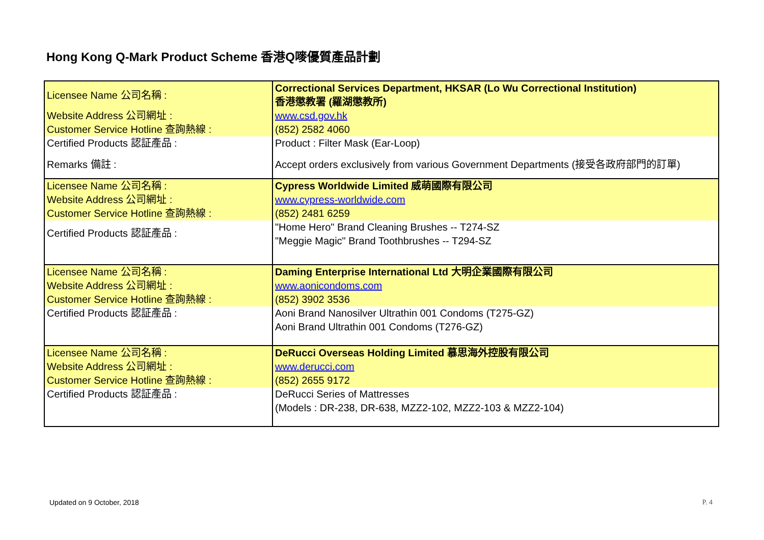Hong Kong Q-Mark Product Scheme 香港Q嘜優質產品計劃
| Licensee Name 公司名稱 : | Correctional Services Department, HKSAR (Lo Wu Correctional Institution) 香港懲教署 (羅湖懲教所) |
| Website Address 公司網址 : | www.csd.gov.hk |
| Customer Service Hotline 查詢熱線 : | (852) 2582 4060 |
| Certified Products 認証產品 : | Product : Filter Mask (Ear-Loop) |
| Remarks 備註 : | Accept orders exclusively from various Government Departments (接受各政府部門的訂單) |
| Licensee Name 公司名稱 : | Cypress Worldwide Limited 威萌國際有限公司 |
| Website Address 公司網址 : | www.cypress-worldwide.com |
| Customer Service Hotline 查詢熱線 : | (852) 2481 6259 |
| Certified Products 認証產品 : | "Home Hero" Brand Cleaning Brushes -- T274-SZ "Meggie Magic" Brand Toothbrushes -- T294-SZ |
| Licensee Name 公司名稱 : | Daming Enterprise International Ltd 大明企業國際有限公司 |
| Website Address 公司網址 : | www.aonicondoms.com |
| Customer Service Hotline 查詢熱線 : | (852) 3902 3536 |
| Certified Products 認証產品 : | Aoni Brand Nanosilver Ultrathin 001 Condoms (T275-GZ) Aoni Brand Ultrathin 001 Condoms (T276-GZ) |
| Licensee Name 公司名稱 : | DeRucci Overseas Holding Limited 慕思海外控股有限公司 |
| Website Address 公司網址 : | www.derucci.com |
| Customer Service Hotline 查詢熱線 : | (852) 2655 9172 |
| Certified Products 認証產品 : | DeRucci Series of Mattresses (Models : DR-238, DR-638, MZZ2-102, MZZ2-103 & MZZ2-104) |
Updated on 9 October, 2018 P. 4